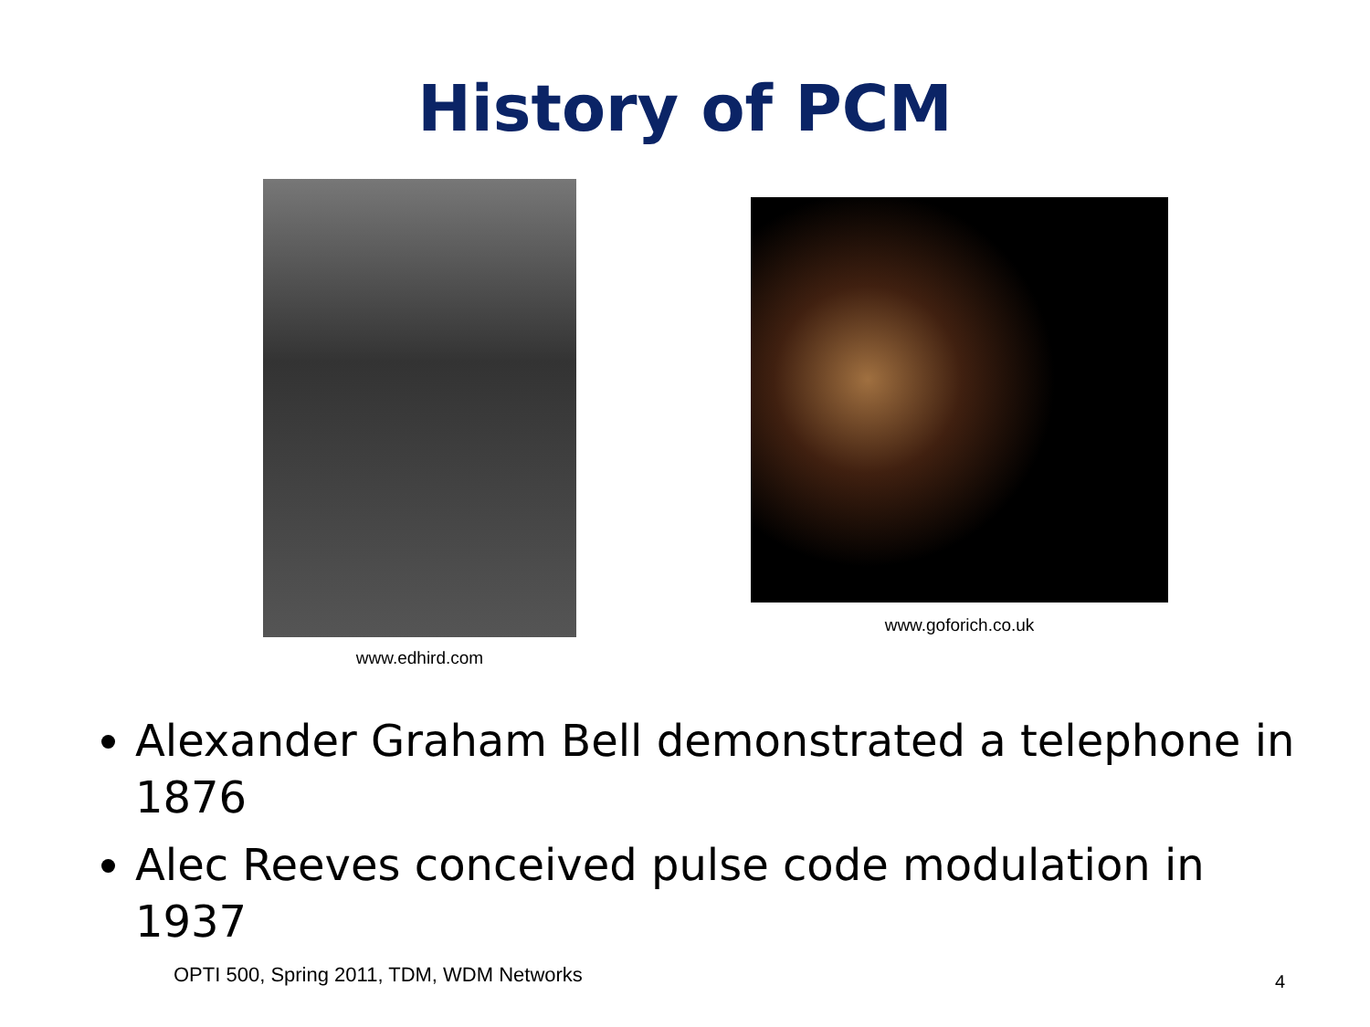History of PCM
www.edhird.com
www.goforich.co.uk
Alexander Graham Bell demonstrated a telephone in 1876
Alec Reeves conceived pulse code modulation in 1937
OPTI 500, Spring 2011, TDM, WDM Networks
4